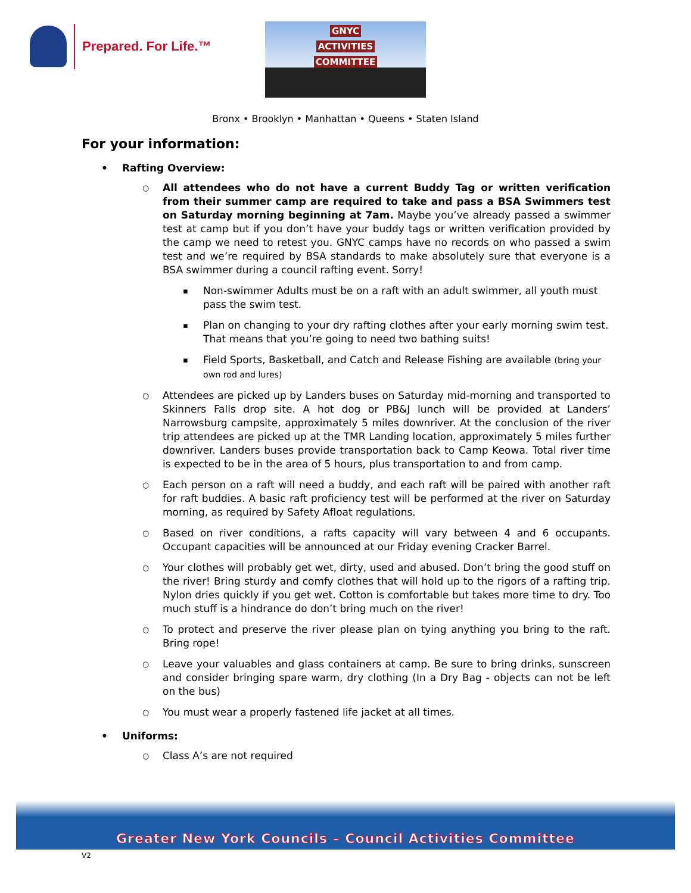Prepared. For Life.™
GNYC
ACTIVITIES
COMMITTEE
Bronx • Brooklyn • Manhattan • Queens • Staten Island
For your information:
Rafting Overview:
All attendees who do not have a current Buddy Tag or written verification from their summer camp are required to take and pass a BSA Swimmers test on Saturday morning beginning at 7am. Maybe you’ve already passed a swimmer test at camp but if you don’t have your buddy tags or written verification provided by the camp we need to retest you. GNYC camps have no records on who passed a swim test and we’re required by BSA standards to make absolutely sure that everyone is a BSA swimmer during a council rafting event. Sorry!
Non-swimmer Adults must be on a raft with an adult swimmer, all youth must pass the swim test.
Plan on changing to your dry rafting clothes after your early morning swim test. That means that you’re going to need two bathing suits!
Field Sports, Basketball, and Catch and Release Fishing are available (bring your own rod and lures)
Attendees are picked up by Landers buses on Saturday mid-morning and transported to Skinners Falls drop site. A hot dog or PB&J lunch will be provided at Landers’ Narrowsburg campsite, approximately 5 miles downriver. At the conclusion of the river trip attendees are picked up at the TMR Landing location, approximately 5 miles further downriver. Landers buses provide transportation back to Camp Keowa. Total river time is expected to be in the area of 5 hours, plus transportation to and from camp.
Each person on a raft will need a buddy, and each raft will be paired with another raft for raft buddies. A basic raft proficiency test will be performed at the river on Saturday morning, as required by Safety Afloat regulations.
Based on river conditions, a rafts capacity will vary between 4 and 6 occupants. Occupant capacities will be announced at our Friday evening Cracker Barrel.
Your clothes will probably get wet, dirty, used and abused. Don’t bring the good stuff on the river! Bring sturdy and comfy clothes that will hold up to the rigors of a rafting trip. Nylon dries quickly if you get wet. Cotton is comfortable but takes more time to dry. Too much stuff is a hindrance do don’t bring much on the river!
To protect and preserve the river please plan on tying anything you bring to the raft. Bring rope!
Leave your valuables and glass containers at camp. Be sure to bring drinks, sunscreen and consider bringing spare warm, dry clothing (In a Dry Bag - objects can not be left on the bus)
You must wear a properly fastened life jacket at all times.
Uniforms:
Class A’s are not required
Greater New York Councils – Council Activities Committee
V2